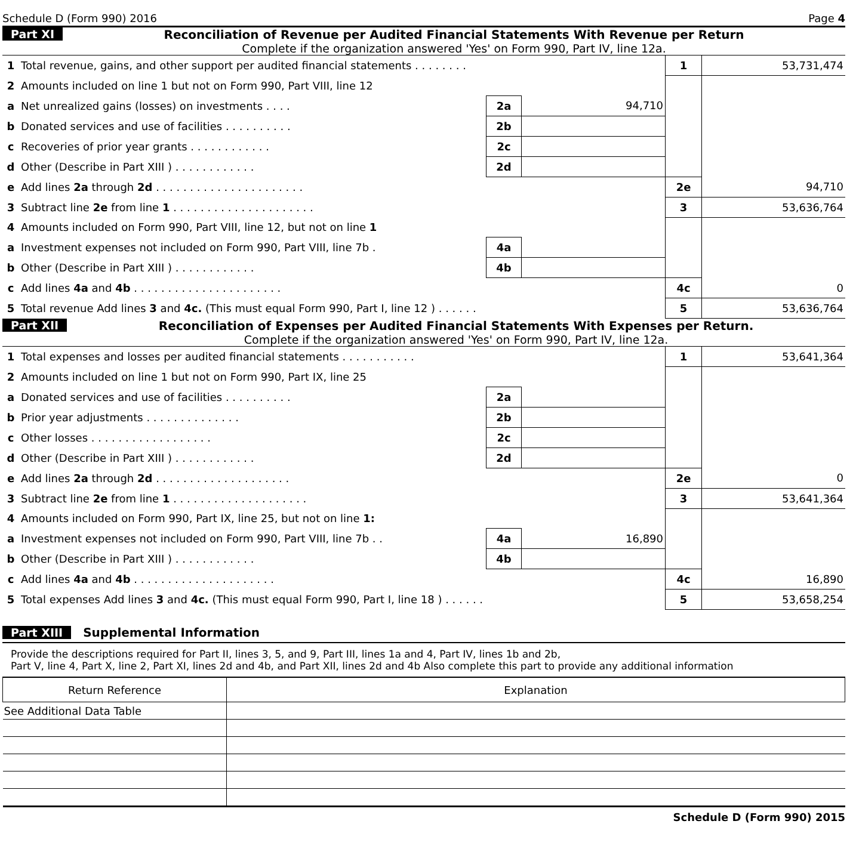Schedule D (Form 990) 2016 Page 4
Part XI Reconciliation of Revenue per Audited Financial Statements With Revenue per Return
Complete if the organization answered 'Yes' on Form 990, Part IV, line 12a.
| 1 | Total revenue, gains, and other support per audited financial statements . . . . . . . . | | | 1 | 53,731,474 |
| 2 | Amounts included on line 1 but not on Form 990, Part VIII, line 12 | | | | |
| a | Net unrealized gains (losses) on investments . . . . | 2a | 94,710 | | |
| b | Donated services and use of facilities . . . . . . . . . . | 2b | | | |
| c | Recoveries of prior year grants . . . . . . . . . . . . | 2c | | | |
| d | Other (Describe in Part XIII ) . . . . . . . . . . . . | 2d | | | |
| e | Add lines 2a through 2d . . . . . . . . . . . . . . . . . . . . . . | | | 2e | 94,710 |
| 3 | Subtract line 2e from line 1 . . . . . . . . . . . . . . . . . . . . . | | | 3 | 53,636,764 |
| 4 | Amounts included on Form 990, Part VIII, line 12, but not on line 1 | | | | |
| a | Investment expenses not included on Form 990, Part VIII, line 7b . | 4a | | | |
| b | Other (Describe in Part XIII ) . . . . . . . . . . . . | 4b | | | |
| c | Add lines 4a and 4b . . . . . . . . . . . . . . . . . . . . . . | | | 4c | 0 |
| 5 | Total revenue Add lines 3 and 4c. (This must equal Form 990, Part I, line 12 ) . . . . . . | | | 5 | 53,636,764 |
Part XII Reconciliation of Expenses per Audited Financial Statements With Expenses per Return.
Complete if the organization answered 'Yes' on Form 990, Part IV, line 12a.
| 1 | Total expenses and losses per audited financial statements . . . . . . . . . . . | | | 1 | 53,641,364 |
| 2 | Amounts included on line 1 but not on Form 990, Part IX, line 25 | | | | |
| a | Donated services and use of facilities . . . . . . . . . . | 2a | | | |
| b | Prior year adjustments . . . . . . . . . . . . . . | 2b | | | |
| c | Other losses . . . . . . . . . . . . . . . . . . | 2c | | | |
| d | Other (Describe in Part XIII ) . . . . . . . . . . . . | 2d | | | |
| e | Add lines 2a through 2d . . . . . . . . . . . . . . . . . . . . | | | 2e | 0 |
| 3 | Subtract line 2e from line 1 . . . . . . . . . . . . . . . . . . . . | | | 3 | 53,641,364 |
| 4 | Amounts included on Form 990, Part IX, line 25, but not on line 1: | | | | |
| a | Investment expenses not included on Form 990, Part VIII, line 7b . . | 4a | 16,890 | | |
| b | Other (Describe in Part XIII ) . . . . . . . . . . . . | 4b | | | |
| c | Add lines 4a and 4b . . . . . . . . . . . . . . . . . . . . . | | | 4c | 16,890 |
| 5 | Total expenses Add lines 3 and 4c. (This must equal Form 990, Part I, line 18 ) . . . . . . | | | 5 | 53,658,254 |
Part XIII Supplemental Information
Provide the descriptions required for Part II, lines 3, 5, and 9, Part III, lines 1a and 4, Part IV, lines 1b and 2b,
Part V, line 4, Part X, line 2, Part XI, lines 2d and 4b, and Part XII, lines 2d and 4b Also complete this part to provide any additional information
| Return Reference | Explanation |
| --- | --- |
| See Additional Data Table | |
Schedule D (Form 990) 2015